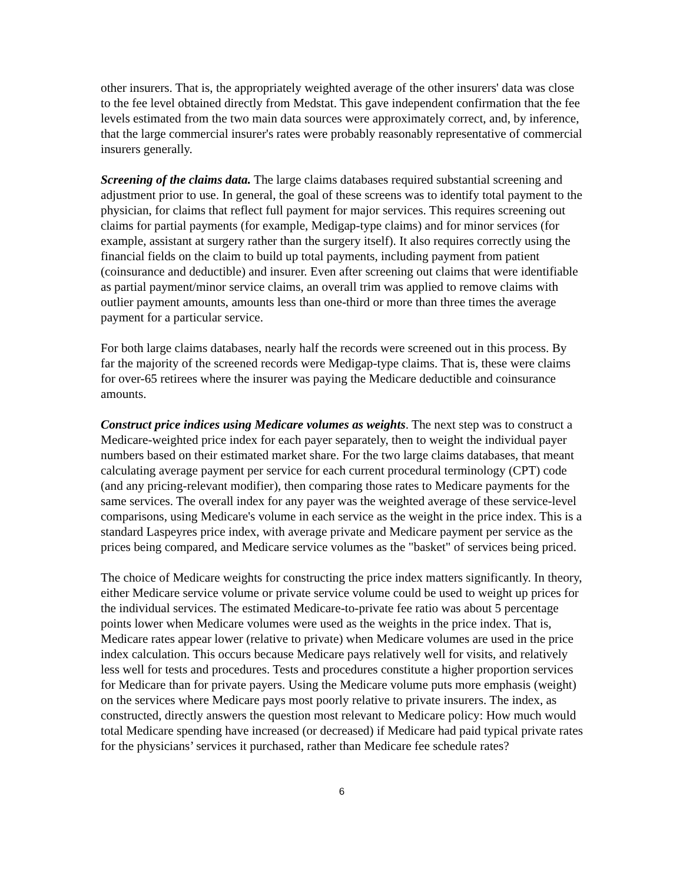other insurers. That is, the appropriately weighted average of the other insurers' data was close to the fee level obtained directly from Medstat. This gave independent confirmation that the fee levels estimated from the two main data sources were approximately correct, and, by inference, that the large commercial insurer's rates were probably reasonably representative of commercial insurers generally.
Screening of the claims data. The large claims databases required substantial screening and adjustment prior to use. In general, the goal of these screens was to identify total payment to the physician, for claims that reflect full payment for major services. This requires screening out claims for partial payments (for example, Medigap-type claims) and for minor services (for example, assistant at surgery rather than the surgery itself). It also requires correctly using the financial fields on the claim to build up total payments, including payment from patient (coinsurance and deductible) and insurer. Even after screening out claims that were identifiable as partial payment/minor service claims, an overall trim was applied to remove claims with outlier payment amounts, amounts less than one-third or more than three times the average payment for a particular service.
For both large claims databases, nearly half the records were screened out in this process. By far the majority of the screened records were Medigap-type claims. That is, these were claims for over-65 retirees where the insurer was paying the Medicare deductible and coinsurance amounts.
Construct price indices using Medicare volumes as weights. The next step was to construct a Medicare-weighted price index for each payer separately, then to weight the individual payer numbers based on their estimated market share. For the two large claims databases, that meant calculating average payment per service for each current procedural terminology (CPT) code (and any pricing-relevant modifier), then comparing those rates to Medicare payments for the same services. The overall index for any payer was the weighted average of these service-level comparisons, using Medicare's volume in each service as the weight in the price index. This is a standard Laspeyres price index, with average private and Medicare payment per service as the prices being compared, and Medicare service volumes as the "basket" of services being priced.
The choice of Medicare weights for constructing the price index matters significantly. In theory, either Medicare service volume or private service volume could be used to weight up prices for the individual services. The estimated Medicare-to-private fee ratio was about 5 percentage points lower when Medicare volumes were used as the weights in the price index. That is, Medicare rates appear lower (relative to private) when Medicare volumes are used in the price index calculation. This occurs because Medicare pays relatively well for visits, and relatively less well for tests and procedures. Tests and procedures constitute a higher proportion services for Medicare than for private payers. Using the Medicare volume puts more emphasis (weight) on the services where Medicare pays most poorly relative to private insurers. The index, as constructed, directly answers the question most relevant to Medicare policy: How much would total Medicare spending have increased (or decreased) if Medicare had paid typical private rates for the physicians’ services it purchased, rather than Medicare fee schedule rates?
6